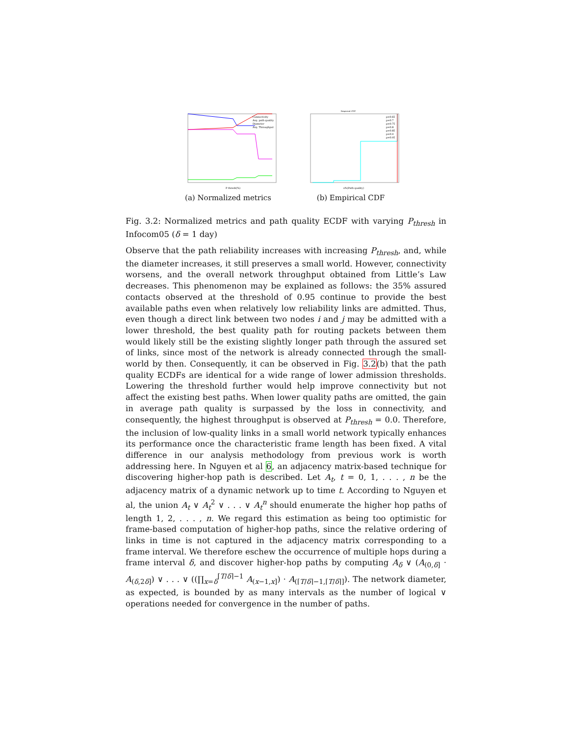Connectivity
Avg. path quality
Diameter
Avg. Throughput
P thresh(%)
(a) Normalized metrics
Empirical CDF
p=0.65
p=0.7
p=0.75
p=0.8
p=0.85
p=0.9
p=0.95
x%(Path quality)
(b) Empirical CDF
Fig. 3.2: Normalized metrics and path quality ECDF with varying P<sub>thresh</sub> in Infocom05 (δ = 1 day)
Observe that the path reliability increases with increasing P<sub>thresh</sub>, and, while the diameter increases, it still preserves a small world. However, connectivity worsens, and the overall network throughput obtained from Little’s Law decreases. This phenomenon may be explained as follows: the 35% assured contacts observed at the threshold of 0.95 continue to provide the best available paths even when relatively low reliability links are admitted. Thus, even though a direct link between two nodes i and j may be admitted with a lower threshold, the best quality path for routing packets between them would likely still be the existing slightly longer path through the assured set of links, since most of the network is already connected through the small-world by then. Consequently, it can be observed in Fig. 3.2(b) that the path quality ECDFs are identical for a wide range of lower admission thresholds. Lowering the threshold further would help improve connectivity but not affect the existing best paths. When lower quality paths are omitted, the gain in average path quality is surpassed by the loss in connectivity, and consequently, the highest throughput is observed at P<sub>thresh</sub> = 0.0. Therefore, the inclusion of low-quality links in a small world network typically enhances its performance once the characteristic frame length has been fixed. A vital difference in our analysis methodology from previous work is worth addressing here. In Nguyen et al 6, an adjacency matrix-based technique for discovering higher-hop path is described. Let A<sub>t</sub>, t = 0, 1, . . . , n be the adjacency matrix of a dynamic network up to time t. According to Nguyen et al, the union A<sub>t</sub> ∨ A<sub>t</sub><sup>2</sup> ∨ . . . ∨ A<sub>t</sub><sup>n</sup> should enumerate the higher hop paths of length 1, 2, . . . , n. We regard this estimation as being too optimistic for frame-based computation of higher-hop paths, since the relative ordering of links in time is not captured in the adjacency matrix corresponding to a frame interval. We therefore eschew the occurrence of multiple hops during a frame interval δ, and discover higher-hop paths by computing A<sub>δ</sub> ∨ (A<sub>(0,δ]</sub> · A<sub>(δ,2δ]</sub>) ∨ . . . ∨ ((∏<sub>x=δ</sub><sup>⌈T/δ⌉−1</sup> A<sub>(x−1,x]</sub>) · A<sub>(⌈T/δ⌉−1,⌈T/δ⌉]</sub>). The network diameter, as expected, is bounded by as many intervals as the number of logical ∨ operations needed for convergence in the number of paths.